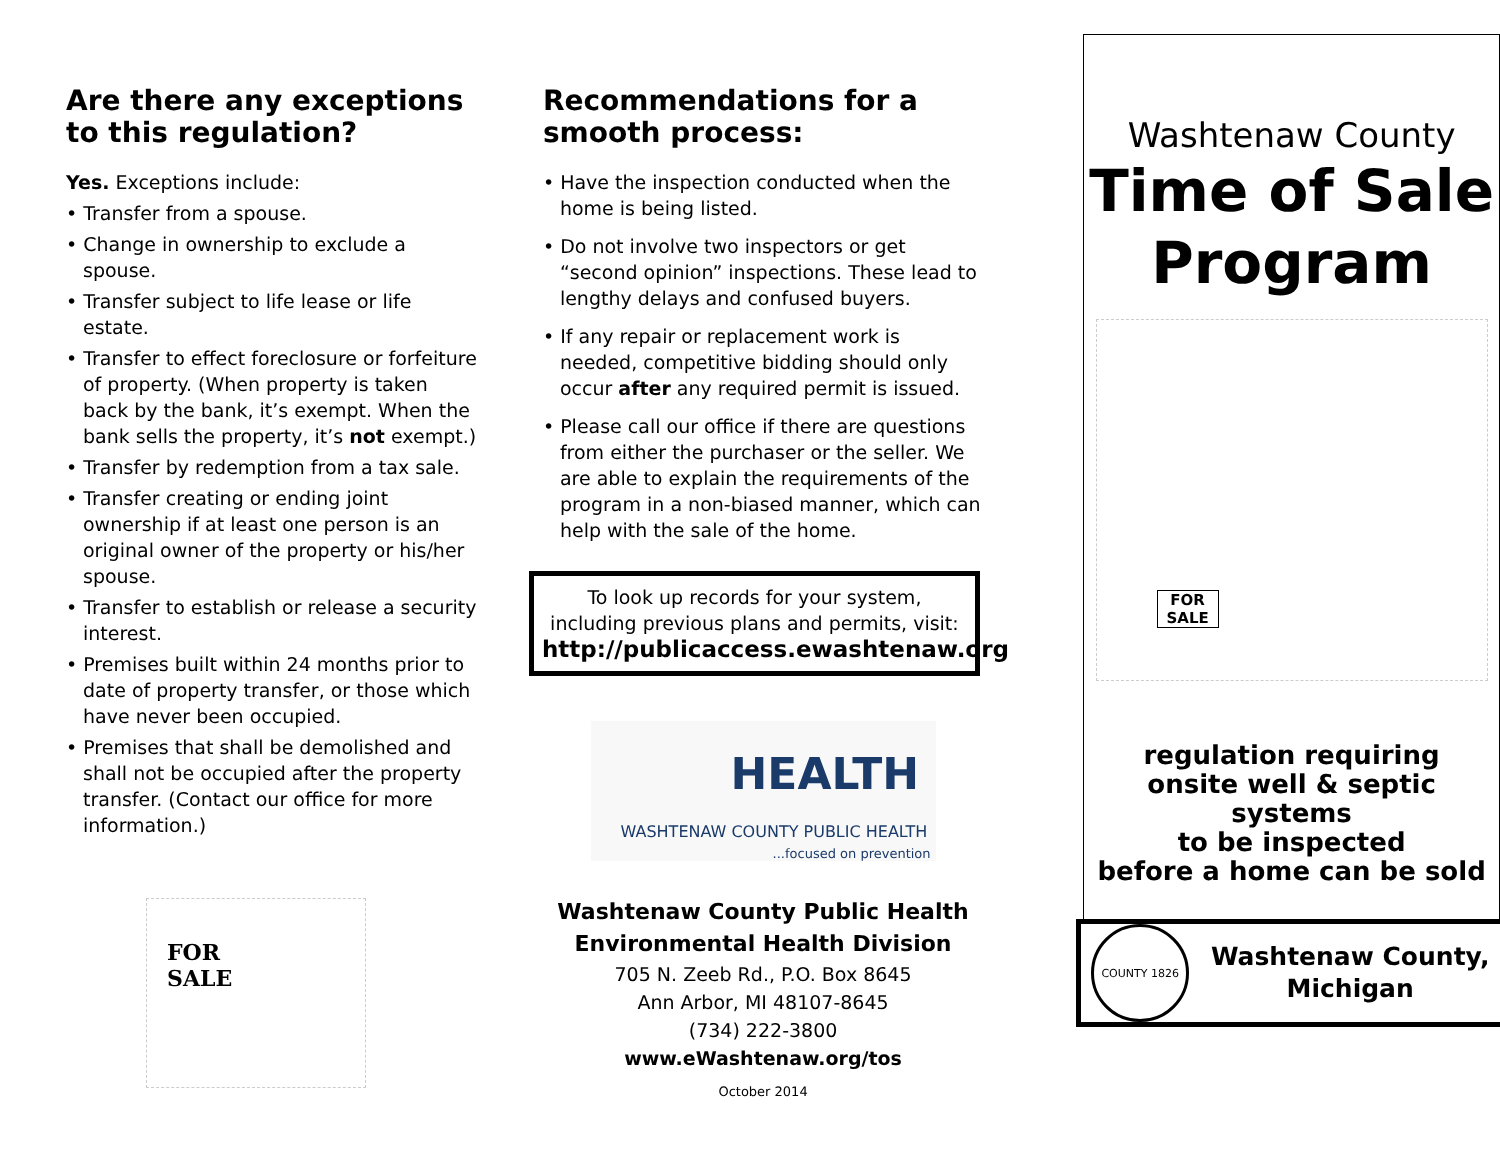Are there any exceptions to this regulation?
Yes. Exceptions include:
• Transfer from a spouse.
• Change in ownership to exclude a spouse.
• Transfer subject to life lease or life estate.
• Transfer to effect foreclosure or forfeiture of property. (When property is taken back by the bank, it’s exempt. When the bank sells the property, it’s not exempt.)
• Transfer by redemption from a tax sale.
• Transfer creating or ending joint ownership if at least one person is an original owner of the property or his/her spouse.
• Transfer to establish or release a security interest.
• Premises built within 24 months prior to date of property transfer, or those which have never been occupied.
• Premises that shall be demolished and shall not be occupied after the property transfer. (Contact our office for more information.)
FOR
SALE
Recommendations for a smooth process:
• Have the inspection conducted when the home is being listed.
• Do not involve two inspectors or get “second opinion” inspections. These lead to lengthy delays and confused buyers.
• If any repair or replacement work is needed, competitive bidding should only occur after any required permit is issued.
• Please call our office if there are questions from either the purchaser or the seller. We are able to explain the requirements of the program in a non-biased manner, which can help with the sale of the home.
To look up records for your system, including previous plans and permits, visit:
http://publicaccess.ewashtenaw.org
HEALTH
WASHTENAW COUNTY PUBLIC HEALTH
...focused on prevention
Washtenaw County Public Health
Environmental Health Division
705 N. Zeeb Rd., P.O. Box 8645
Ann Arbor, MI 48107-8645
(734) 222-3800
www.eWashtenaw.org/tos
October 2014
Washtenaw County
Time of Sale
Program
FOR SALE
regulation requiring
onsite well & septic systems
to be inspected
before a home can be sold
COUNTY 1826
Washtenaw County,
Michigan